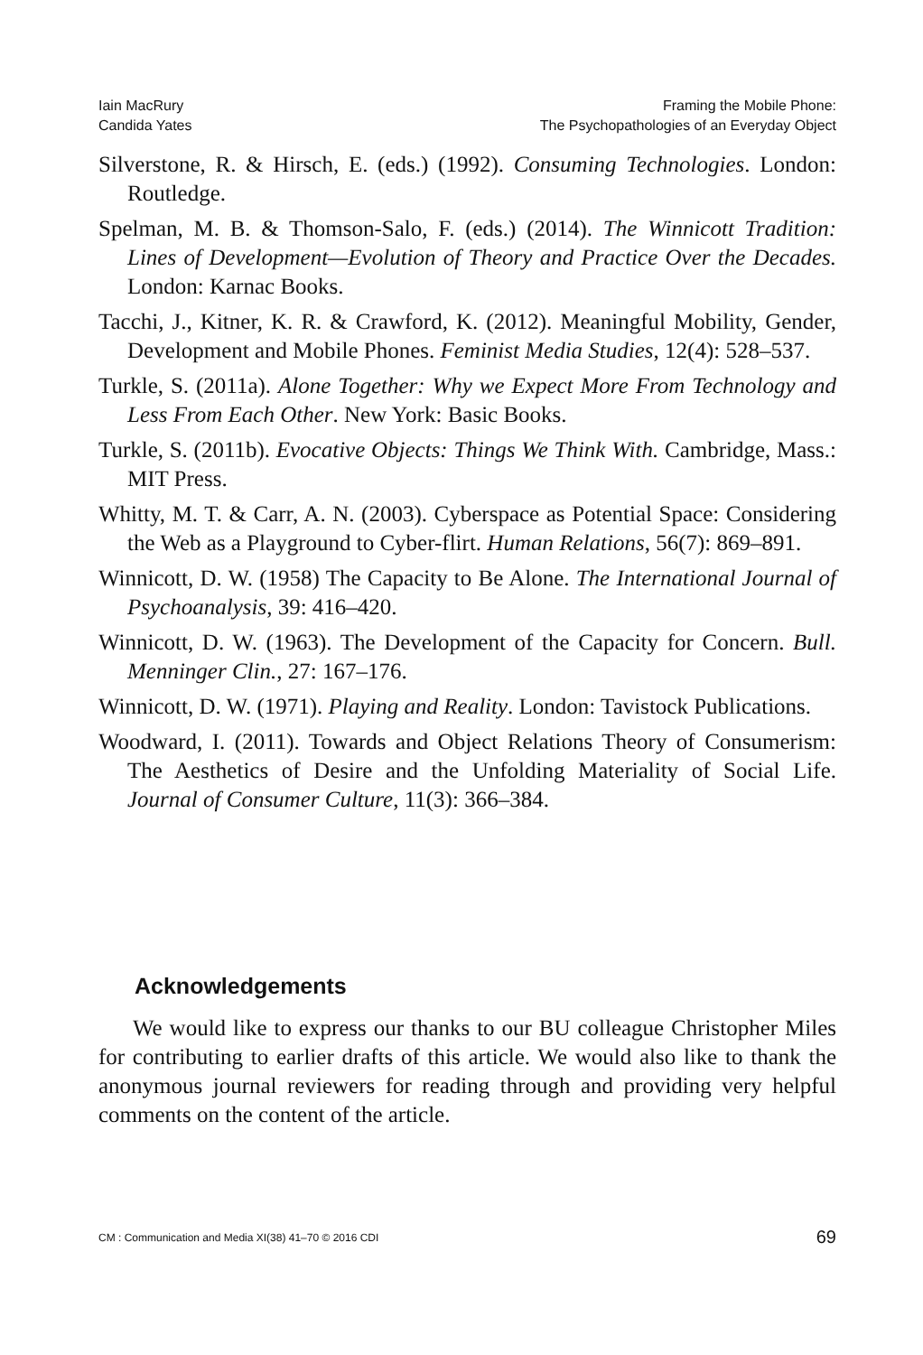Iain MacRury
Candida Yates
Framing the Mobile Phone:
The Psychopathologies of an Everyday Object
Silverstone, R. & Hirsch, E. (eds.) (1992). Consuming Technologies. London: Routledge.
Spelman, M. B. & Thomson-Salo, F. (eds.) (2014). The Winnicott Tradition: Lines of Development—Evolution of Theory and Practice Over the Decades. London: Karnac Books.
Tacchi, J., Kitner, K. R. & Crawford, K. (2012). Meaningful Mobility, Gender, Development and Mobile Phones. Feminist Media Studies, 12(4): 528–537.
Turkle, S. (2011a). Alone Together: Why we Expect More From Technology and Less From Each Other. New York: Basic Books.
Turkle, S. (2011b). Evocative Objects: Things We Think With. Cambridge, Mass.: MIT Press.
Whitty, M. T. & Carr, A. N. (2003). Cyberspace as Potential Space: Considering the Web as a Playground to Cyber-flirt. Human Relations, 56(7): 869–891.
Winnicott, D. W. (1958) The Capacity to Be Alone. The International Journal of Psychoanalysis, 39: 416–420.
Winnicott, D. W. (1963). The Development of the Capacity for Concern. Bull. Menninger Clin., 27: 167–176.
Winnicott, D. W. (1971). Playing and Reality. London: Tavistock Publications.
Woodward, I. (2011). Towards and Object Relations Theory of Consumerism: The Aesthetics of Desire and the Unfolding Materiality of Social Life. Journal of Consumer Culture, 11(3): 366–384.
Acknowledgements
We would like to express our thanks to our BU colleague Christopher Miles for contributing to earlier drafts of this article. We would also like to thank the anonymous journal reviewers for reading through and providing very helpful comments on the content of the article.
CM : Communication and Media XI(38) 41–70 © 2016 CDI 69